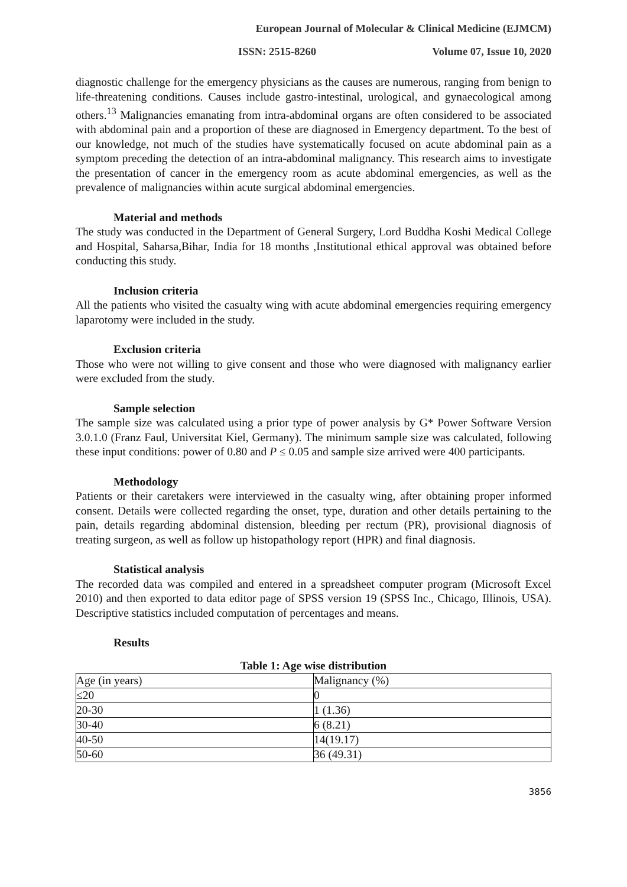European Journal of Molecular & Clinical Medicine (EJMCM)
ISSN: 2515-8260 Volume 07, Issue 10, 2020
diagnostic challenge for the emergency physicians as the causes are numerous, ranging from benign to life-threatening conditions. Causes include gastro-intestinal, urological, and gynaecological among others.<sup>13</sup> Malignancies emanating from intra-abdominal organs are often considered to be associated with abdominal pain and a proportion of these are diagnosed in Emergency department. To the best of our knowledge, not much of the studies have systematically focused on acute abdominal pain as a symptom preceding the detection of an intra-abdominal malignancy. This research aims to investigate the presentation of cancer in the emergency room as acute abdominal emergencies, as well as the prevalence of malignancies within acute surgical abdominal emergencies.
Material and methods
The study was conducted in the Department of General Surgery, Lord Buddha Koshi Medical College and Hospital, Saharsa,Bihar, India for 18 months ,Institutional ethical approval was obtained before conducting this study.
Inclusion criteria
All the patients who visited the casualty wing with acute abdominal emergencies requiring emergency laparotomy were included in the study.
Exclusion criteria
Those who were not willing to give consent and those who were diagnosed with malignancy earlier were excluded from the study.
Sample selection
The sample size was calculated using a prior type of power analysis by G* Power Software Version 3.0.1.0 (Franz Faul, Universitat Kiel, Germany). The minimum sample size was calculated, following these input conditions: power of 0.80 and P ≤ 0.05 and sample size arrived were 400 participants.
Methodology
Patients or their caretakers were interviewed in the casualty wing, after obtaining proper informed consent. Details were collected regarding the onset, type, duration and other details pertaining to the pain, details regarding abdominal distension, bleeding per rectum (PR), provisional diagnosis of treating surgeon, as well as follow up histopathology report (HPR) and final diagnosis.
Statistical analysis
The recorded data was compiled and entered in a spreadsheet computer program (Microsoft Excel 2010) and then exported to data editor page of SPSS version 19 (SPSS Inc., Chicago, Illinois, USA). Descriptive statistics included computation of percentages and means.
Results
Table 1: Age wise distribution
| Age (in years) | Malignancy (%) |
| ≤20 | 0 |
| 20-30 | 1 (1.36) |
| 30-40 | 6 (8.21) |
| 40-50 | 14(19.17) |
| 50-60 | 36 (49.31) |
3856